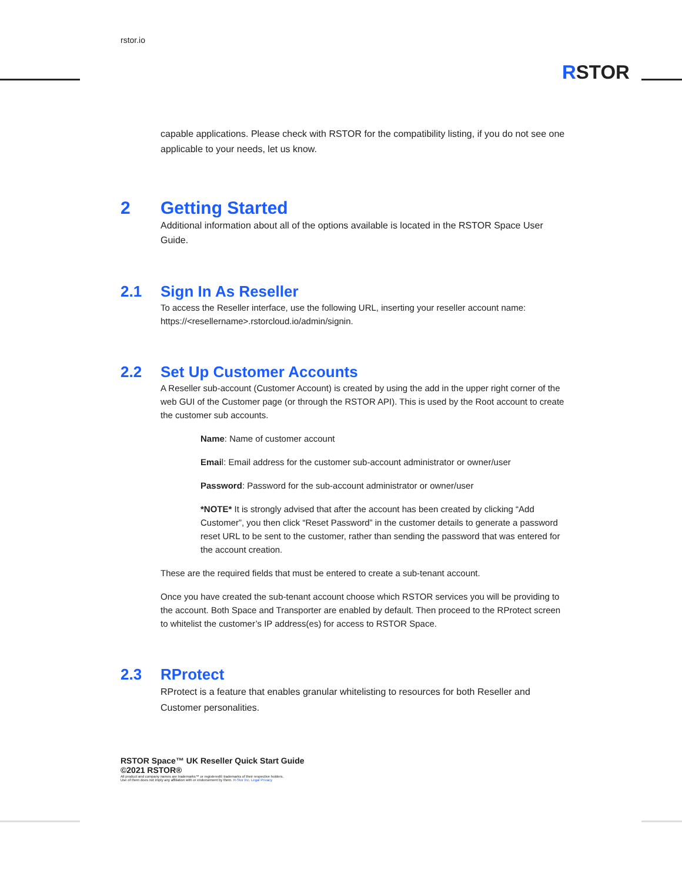rstor.io
RSTOR
capable applications. Please check with RSTOR for the compatibility listing, if you do not see one applicable to your needs, let us know.
2 Getting Started
Additional information about all of the options available is located in the RSTOR Space User Guide.
2.1 Sign In As Reseller
To access the Reseller interface, use the following URL, inserting your reseller account name: https://<resellername>.rstorcloud.io/admin/signin.
2.2 Set Up Customer Accounts
A Reseller sub-account (Customer Account) is created by using the add in the upper right corner of the web GUI of the Customer page (or through the RSTOR API). This is used by the Root account to create the customer sub accounts.
Name: Name of customer account
Email: Email address for the customer sub-account administrator or owner/user
Password: Password for the sub-account administrator or owner/user
*NOTE* It is strongly advised that after the account has been created by clicking “Add Customer”, you then click “Reset Password” in the customer details to generate a password reset URL to be sent to the customer, rather than sending the password that was entered for the account creation.
These are the required fields that must be entered to create a sub-tenant account.
Once you have created the sub-tenant account choose which RSTOR services you will be providing to the account. Both Space and Transporter are enabled by default. Then proceed to the RProtect screen to whitelist the customer’s IP address(es) for access to RSTOR Space.
2.3 RProtect
RProtect is a feature that enables granular whitelisting to resources for both Reseller and Customer personalities.
RSTOR Space™ UK Reseller Quick Start Guide
©2021 RSTOR®
All product and company names are trademarks™ or registered® trademarks of their respective holders.
Use of them does not imply any affiliation with or endorsement by them. R-Stor Inc. Legal Privacy